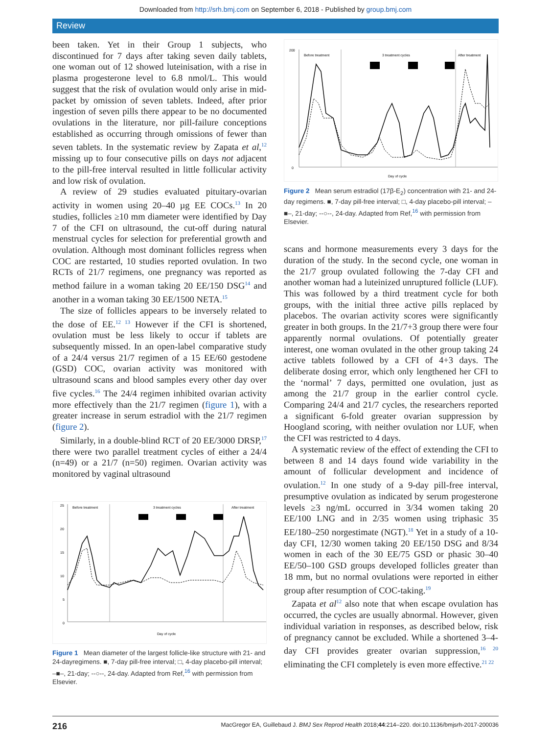Downloaded from http://srh.bmj.com on September 6, 2018 - Published by group.bmj.com
Review
been taken. Yet in their Group 1 subjects, who discontinued for 7 days after taking seven daily tablets, one woman out of 12 showed luteinisation, with a rise in plasma progesterone level to 6.8 nmol/L. This would suggest that the risk of ovulation would only arise in mid-packet by omission of seven tablets. Indeed, after prior ingestion of seven pills there appear to be no documented ovulations in the literature, nor pill-failure conceptions established as occurring through omissions of fewer than seven tablets. In the systematic review by Zapata et al,<sup>12</sup> missing up to four consecutive pills on days not adjacent to the pill-free interval resulted in little follicular activity and low risk of ovulation.
A review of 29 studies evaluated pituitary-ovarian activity in women using 20–40 µg EE COCs.<sup>13</sup> In 20 studies, follicles ≥10 mm diameter were identified by Day 7 of the CFI on ultrasound, the cut-off during natural menstrual cycles for selection for preferential growth and ovulation. Although most dominant follicles regress when COC are restarted, 10 studies reported ovulation. In two RCTs of 21/7 regimens, one pregnancy was reported as method failure in a woman taking 20 EE/150 DSG<sup>14</sup> and another in a woman taking 30 EE/1500 NETA.<sup>15</sup>
The size of follicles appears to be inversely related to the dose of EE.<sup>12 13</sup> However if the CFI is shortened, ovulation must be less likely to occur if tablets are subsequently missed. In an open-label comparative study of a 24/4 versus 21/7 regimen of a 15 EE/60 gestodene (GSD) COC, ovarian activity was monitored with ultrasound scans and blood samples every other day over five cycles.<sup>16</sup> The 24/4 regimen inhibited ovarian activity more effectively than the 21/7 regimen (figure 1), with a greater increase in serum estradiol with the 21/7 regimen (figure 2).
Similarly, in a double-blind RCT of 20 EE/3000 DRSP,<sup>17</sup> there were two parallel treatment cycles of either a 24/4 (n=49) or a 21/7 (n=50) regimen. Ovarian activity was monitored by vaginal ultrasound
Before treatment
3 treatment cycles
After treatment
25
20
15
10
5
0
Day of cycle
Figure 1 Mean diameter of the largest follicle-like structure with 21- and 24-dayregimens. ■, 7-day pill-free interval; □, 4-day placebo-pill interval; –■–, 21-day; --○--, 24-day. Adapted from Ref,<sup>16</sup> with permission from Elsevier.
Before treatment
3 treatment cycles
After treatment
200
0
Day of cycle
Figure 2 Mean serum estradiol (17β-E<sub>2</sub>) concentration with 21- and 24-day regimens. ■, 7-day pill-free interval; □, 4-day placebo-pill interval; –■–, 21-day; --○--, 24-day. Adapted from Ref,<sup>16</sup> with permission from Elsevier.
scans and hormone measurements every 3 days for the duration of the study. In the second cycle, one woman in the 21/7 group ovulated following the 7-day CFI and another woman had a luteinized unruptured follicle (LUF). This was followed by a third treatment cycle for both groups, with the initial three active pills replaced by placebos. The ovarian activity scores were significantly greater in both groups. In the 21/7+3 group there were four apparently normal ovulations. Of potentially greater interest, one woman ovulated in the other group taking 24 active tablets followed by a CFI of 4+3 days. The deliberate dosing error, which only lengthened her CFI to the ‘normal’ 7 days, permitted one ovulation, just as among the 21/7 group in the earlier control cycle. Comparing 24/4 and 21/7 cycles, the researchers reported a significant 6-fold greater ovarian suppression by Hoogland scoring, with neither ovulation nor LUF, when the CFI was restricted to 4 days.
A systematic review of the effect of extending the CFI to between 8 and 14 days found wide variability in the amount of follicular development and incidence of ovulation.<sup>12</sup> In one study of a 9-day pill-free interval, presumptive ovulation as indicated by serum progesterone levels ≥3 ng/mL occurred in 3/34 women taking 20 EE/100 LNG and in 2/35 women using triphasic 35 EE/180–250 norgestimate (NGT).<sup>18</sup> Yet in a study of a 10-day CFI, 12/30 women taking 20 EE/150 DSG and 8/34 women in each of the 30 EE/75 GSD or phasic 30–40 EE/50–100 GSD groups developed follicles greater than 18 mm, but no normal ovulations were reported in either group after resumption of COC-taking.<sup>19</sup>
Zapata et al<sup>12</sup> also note that when escape ovulation has occurred, the cycles are usually abnormal. However, given individual variation in responses, as described below, risk of pregnancy cannot be excluded. While a shortened 3–4-day CFI provides greater ovarian suppression,<sup>16 20</sup> eliminating the CFI completely is even more effective.<sup>21 22</sup>
216 MacGregor EA, Guillebaud J. BMJ Sex Reprod Health 2018;44:214–220. doi:10.1136/bmjsrh-2017-200036